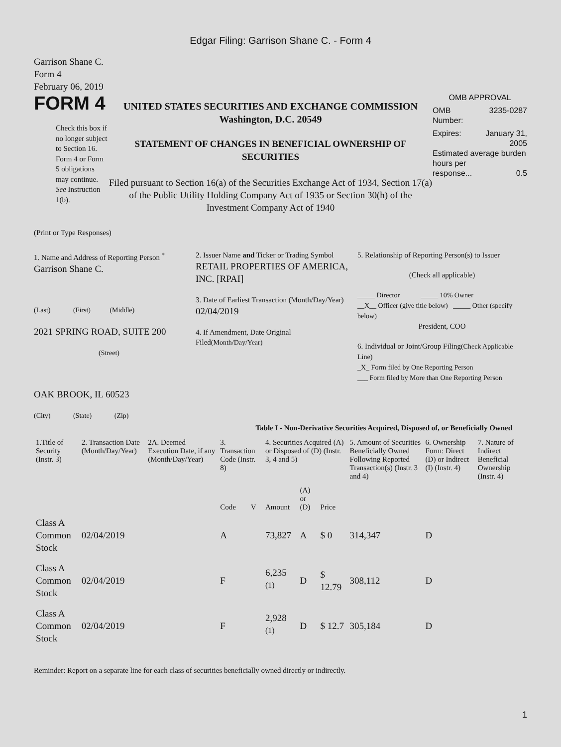Edgar Filing: Garrison Shane C. - Form 4
Garrison Shane C.
Form 4
February 06, 2019
FORM 4
Check this box if no longer subject to Section 16. Form 4 or Form 5 obligations may continue. See Instruction 1(b).
UNITED STATES SECURITIES AND EXCHANGE COMMISSION
Washington, D.C. 20549
STATEMENT OF CHANGES IN BENEFICIAL OWNERSHIP OF SECURITIES
Filed pursuant to Section 16(a) of the Securities Exchange Act of 1934, Section 17(a) of the Public Utility Holding Company Act of 1935 or Section 30(h) of the Investment Company Act of 1940
OMB APPROVAL
OMB
Number: 3235-0287
Expires: January 31,
2005
Estimated average burden hours per
response... 0.5
(Print or Type Responses)
1. Name and Address of Reporting Person <sup>*</sup>
Garrison Shane C.
(Last) (First) (Middle)
2021 SPRING ROAD, SUITE 200
(Street)
OAK BROOK, IL 60523
(City) (State) (Zip)
2. Issuer Name and Ticker or Trading Symbol
RETAIL PROPERTIES OF AMERICA, INC. [RPAI]
3. Date of Earliest Transaction (Month/Day/Year)
02/04/2019
4. If Amendment, Date Original Filed(Month/Day/Year)
5. Relationship of Reporting Person(s) to Issuer
(Check all applicable)
_____ Director _____ 10% Owner
__X__ Officer (give title below) _____ Other (specify below)
President, COO
6. Individual or Joint/Group Filing(Check Applicable Line)
_X_ Form filed by One Reporting Person
___ Form filed by More than One Reporting Person
Table I - Non-Derivative Securities Acquired, Disposed of, or Beneficially Owned
| 1.Title of Security (Instr. 3) | 2. Transaction Date (Month/Day/Year) | 2A. Deemed Execution Date, if any (Month/Day/Year) | 3. Transaction Code (Instr. 8) | | 4. Securities Acquired (A) or Disposed of (D) (Instr. 3, 4 and 5) | | | 5. Amount of Securities Beneficially Owned Following Reported Transaction(s) (Instr. 3 and 4) | 6. Ownership Form: Direct (D) or Indirect (I) (Instr. 4) | 7. Nature of Indirect Beneficial Ownership (Instr. 4) |
| --- | --- | --- | --- | --- | --- | --- | --- | --- | --- | --- |
| | | | Code | V | Amount | (A) or (D) | Price | | | |
| Class A Common Stock | 02/04/2019 | | A | | 73,827 | A | $ 0 | 314,347 | D | |
| Class A Common Stock | 02/04/2019 | | F | | 6,235 <sup>(1)</sup> | D | $ 12.79 | 308,112 | D | |
| Class A Common Stock | 02/04/2019 | | F | | 2,928 <sup>(1)</sup> | D | $ 12.7 | 305,184 | D | |
Reminder: Report on a separate line for each class of securities beneficially owned directly or indirectly.
1